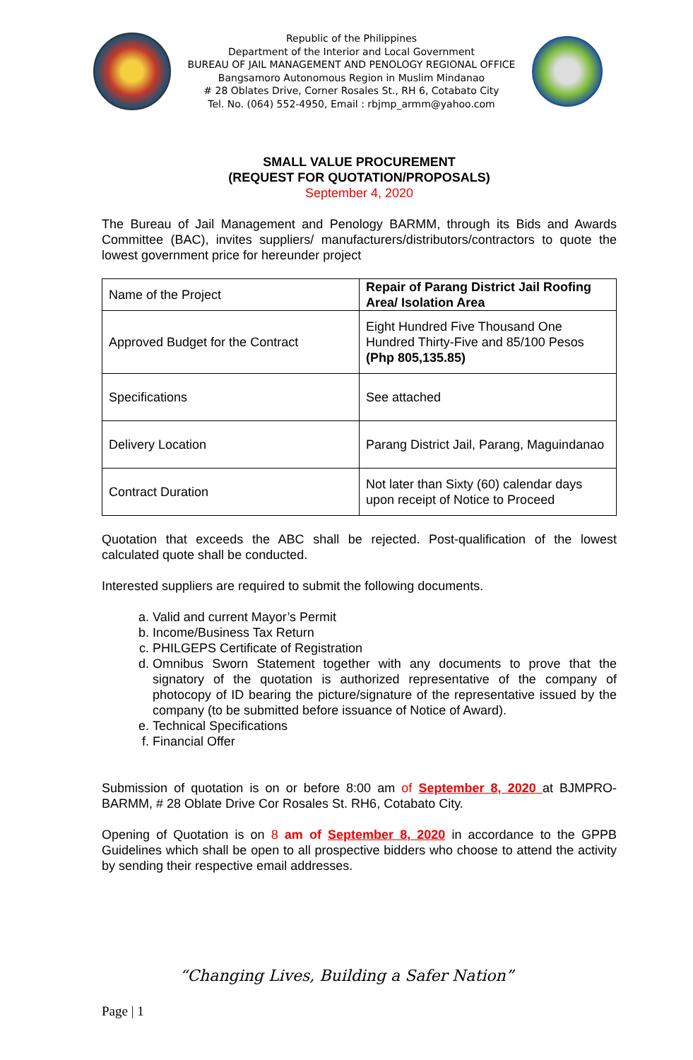Republic of the Philippines
Department of the Interior and Local Government
BUREAU OF JAIL MANAGEMENT AND PENOLOGY REGIONAL OFFICE
Bangsamoro Autonomous Region in Muslim Mindanao
# 28 Oblates Drive, Corner Rosales St., RH 6, Cotabato City
Tel. No. (064) 552-4950, Email : rbjmp_armm@yahoo.com
SMALL VALUE PROCUREMENT
(REQUEST FOR QUOTATION/PROPOSALS)
September 4, 2020
The Bureau of Jail Management and Penology BARMM, through its Bids and Awards Committee (BAC), invites suppliers/ manufacturers/distributors/contractors to quote the lowest government price for hereunder project
| Name of the Project | Repair of Parang District Jail Roofing Area/ Isolation Area |
| Approved Budget for the Contract | Eight Hundred Five Thousand One Hundred Thirty-Five and 85/100 Pesos (Php 805,135.85) |
| Specifications | See attached |
| Delivery Location | Parang District Jail, Parang, Maguindanao |
| Contract Duration | Not later than Sixty (60) calendar days upon receipt of Notice to Proceed |
Quotation that exceeds the ABC shall be rejected. Post-qualification of the lowest calculated quote shall be conducted.
Interested suppliers are required to submit the following documents.
a. Valid and current Mayor’s Permit
b. Income/Business Tax Return
c. PHILGEPS Certificate of Registration
d. Omnibus Sworn Statement together with any documents to prove that the signatory of the quotation is authorized representative of the company of photocopy of ID bearing the picture/signature of the representative issued by the company (to be submitted before issuance of Notice of Award).
e. Technical Specifications
f. Financial Offer
Submission of quotation is on or before 8:00 am of September 8, 2020 at BJMPRO-BARMM, # 28 Oblate Drive Cor Rosales St. RH6, Cotabato City.
Opening of Quotation is on 8 am of September 8, 2020 in accordance to the GPPB Guidelines which shall be open to all prospective bidders who choose to attend the activity by sending their respective email addresses.
“Changing Lives, Building a Safer Nation”
Page | 1